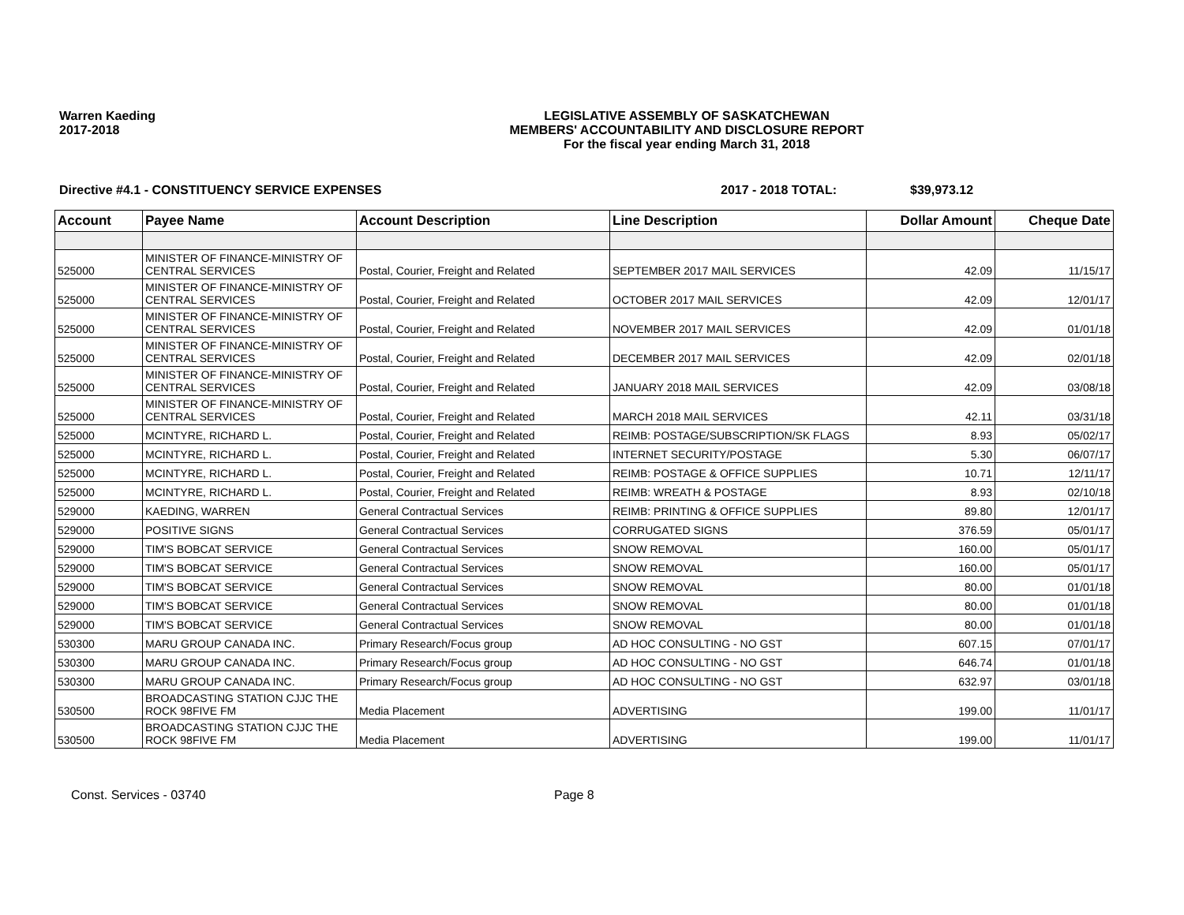Warren Kaeding
2017-2018
LEGISLATIVE ASSEMBLY OF SASKATCHEWAN
MEMBERS' ACCOUNTABILITY AND DISCLOSURE REPORT
For the fiscal year ending March 31, 2018
Directive #4.1 - CONSTITUENCY SERVICE EXPENSES 2017 - 2018 TOTAL: $39,973.12
| Account | Payee Name | Account Description | Line Description | Dollar Amount | Cheque Date |
| --- | --- | --- | --- | --- | --- |
| 525000 | MINISTER OF FINANCE-MINISTRY OF CENTRAL SERVICES | Postal, Courier, Freight and Related | SEPTEMBER 2017 MAIL SERVICES | 42.09 | 11/15/17 |
| 525000 | MINISTER OF FINANCE-MINISTRY OF CENTRAL SERVICES | Postal, Courier, Freight and Related | OCTOBER 2017 MAIL SERVICES | 42.09 | 12/01/17 |
| 525000 | MINISTER OF FINANCE-MINISTRY OF CENTRAL SERVICES | Postal, Courier, Freight and Related | NOVEMBER 2017 MAIL SERVICES | 42.09 | 01/01/18 |
| 525000 | MINISTER OF FINANCE-MINISTRY OF CENTRAL SERVICES | Postal, Courier, Freight and Related | DECEMBER 2017 MAIL SERVICES | 42.09 | 02/01/18 |
| 525000 | MINISTER OF FINANCE-MINISTRY OF CENTRAL SERVICES | Postal, Courier, Freight and Related | JANUARY 2018 MAIL SERVICES | 42.09 | 03/08/18 |
| 525000 | MINISTER OF FINANCE-MINISTRY OF CENTRAL SERVICES | Postal, Courier, Freight and Related | MARCH 2018 MAIL SERVICES | 42.11 | 03/31/18 |
| 525000 | MCINTYRE, RICHARD L. | Postal, Courier, Freight and Related | REIMB: POSTAGE/SUBSCRIPTION/SK FLAGS | 8.93 | 05/02/17 |
| 525000 | MCINTYRE, RICHARD L. | Postal, Courier, Freight and Related | INTERNET SECURITY/POSTAGE | 5.30 | 06/07/17 |
| 525000 | MCINTYRE, RICHARD L. | Postal, Courier, Freight and Related | REIMB: POSTAGE & OFFICE SUPPLIES | 10.71 | 12/11/17 |
| 525000 | MCINTYRE, RICHARD L. | Postal, Courier, Freight and Related | REIMB: WREATH & POSTAGE | 8.93 | 02/10/18 |
| 529000 | KAEDING, WARREN | General Contractual Services | REIMB: PRINTING & OFFICE SUPPLIES | 89.80 | 12/01/17 |
| 529000 | POSITIVE SIGNS | General Contractual Services | CORRUGATED SIGNS | 376.59 | 05/01/17 |
| 529000 | TIM'S BOBCAT SERVICE | General Contractual Services | SNOW REMOVAL | 160.00 | 05/01/17 |
| 529000 | TIM'S BOBCAT SERVICE | General Contractual Services | SNOW REMOVAL | 160.00 | 05/01/17 |
| 529000 | TIM'S BOBCAT SERVICE | General Contractual Services | SNOW REMOVAL | 80.00 | 01/01/18 |
| 529000 | TIM'S BOBCAT SERVICE | General Contractual Services | SNOW REMOVAL | 80.00 | 01/01/18 |
| 529000 | TIM'S BOBCAT SERVICE | General Contractual Services | SNOW REMOVAL | 80.00 | 01/01/18 |
| 530300 | MARU GROUP CANADA INC. | Primary Research/Focus group | AD HOC CONSULTING - NO GST | 607.15 | 07/01/17 |
| 530300 | MARU GROUP CANADA INC. | Primary Research/Focus group | AD HOC CONSULTING - NO GST | 646.74 | 01/01/18 |
| 530300 | MARU GROUP CANADA INC. | Primary Research/Focus group | AD HOC CONSULTING - NO GST | 632.97 | 03/01/18 |
| 530500 | BROADCASTING STATION CJJC THE ROCK 98FIVE FM | Media Placement | ADVERTISING | 199.00 | 11/01/17 |
| 530500 | BROADCASTING STATION CJJC THE ROCK 98FIVE FM | Media Placement | ADVERTISING | 199.00 | 11/01/17 |
Const. Services - 03740 Page 8